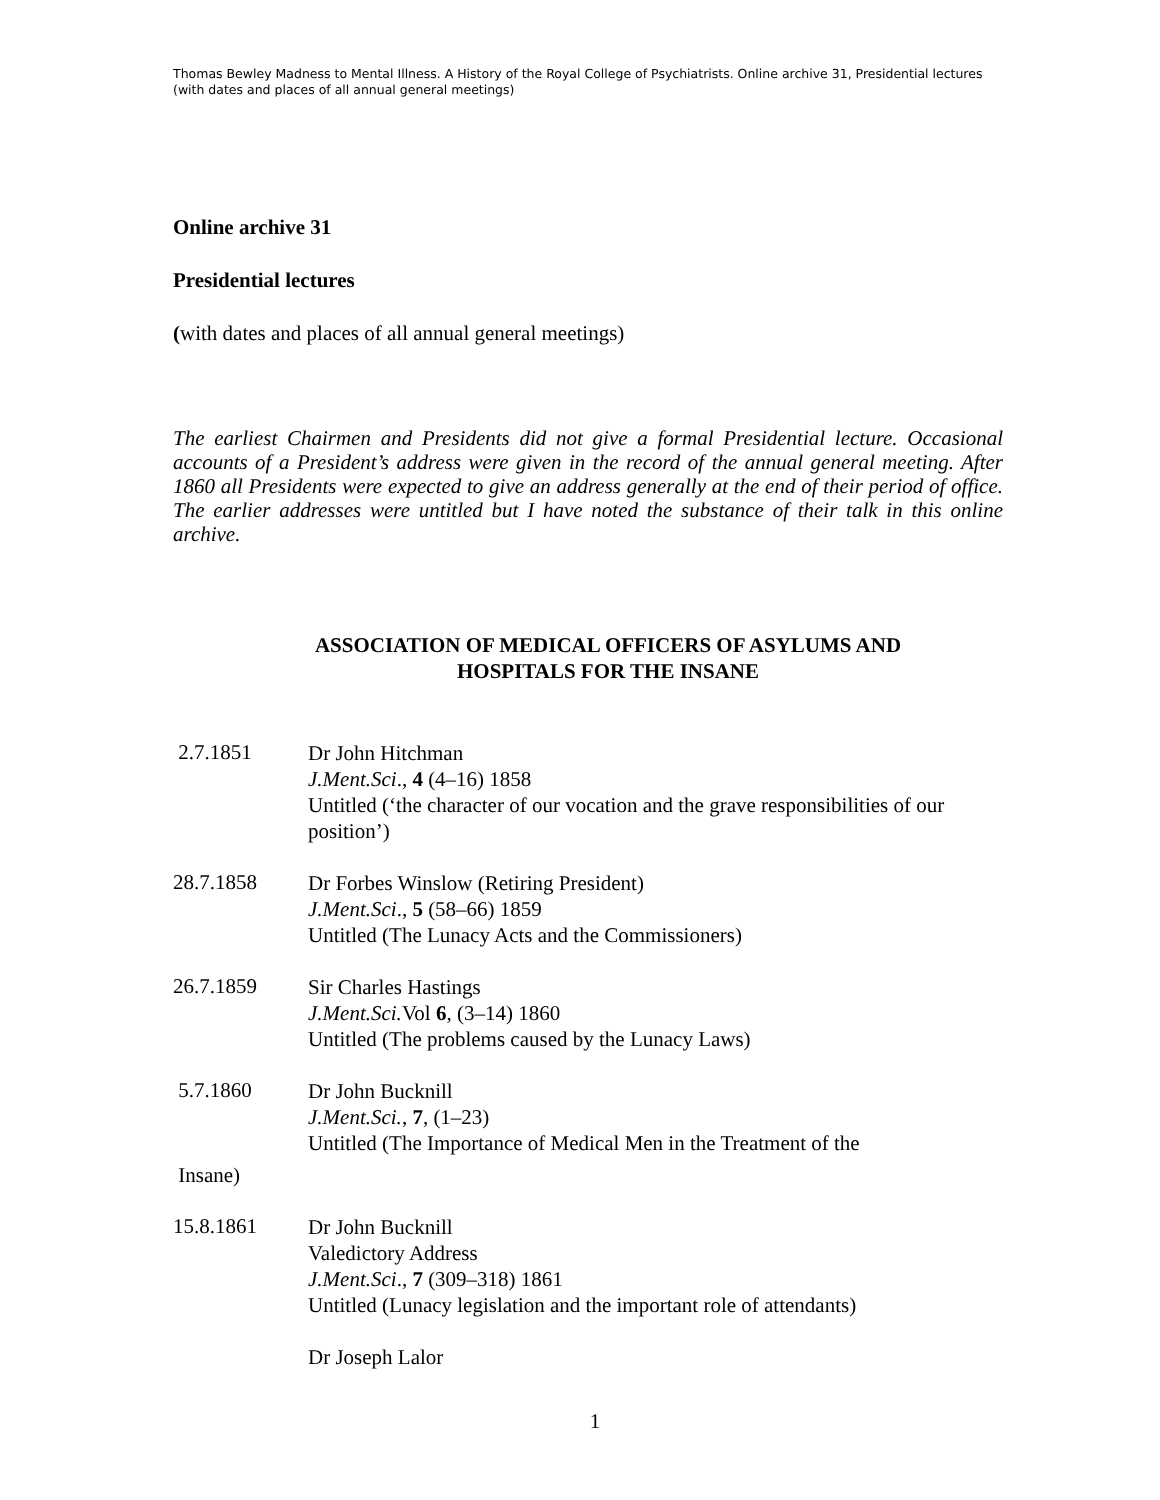Thomas Bewley Madness to Mental Illness. A History of the Royal College of Psychiatrists. Online archive 31, Presidential lectures (with dates and places of all annual general meetings)
Online archive 31
Presidential lectures
(with dates and places of all annual general meetings)
The earliest Chairmen and Presidents did not give a formal Presidential lecture. Occasional accounts of a President’s address were given in the record of the annual general meeting. After 1860 all Presidents were expected to give an address generally at the end of their period of office. The earlier addresses were untitled but I have noted the substance of their talk in this online archive.
ASSOCIATION OF MEDICAL OFFICERS OF ASYLUMS AND
HOSPITALS FOR THE INSANE
2.7.1851
Dr John Hitchman
J.Ment.Sci., 4 (4–16) 1858
Untitled (‘the character of our vocation and the grave responsibilities of our position’)
28.7.1858
Dr Forbes Winslow (Retiring President)
J.Ment.Sci., 5 (58–66) 1859
Untitled (The Lunacy Acts and the Commissioners)
26.7.1859
Sir Charles Hastings
J.Ment.Sci. Vol 6, (3–14) 1860
Untitled (The problems caused by the Lunacy Laws)
5.7.1860
Dr John Bucknill
J.Ment.Sci., 7, (1–23)
Untitled (The Importance of Medical Men in the Treatment of the
Insane)
15.8.1861
Dr John Bucknill
Valedictory Address
J.Ment.Sci., 7 (309–318) 1861
Untitled (Lunacy legislation and the important role of attendants)
Dr Joseph Lalor
1